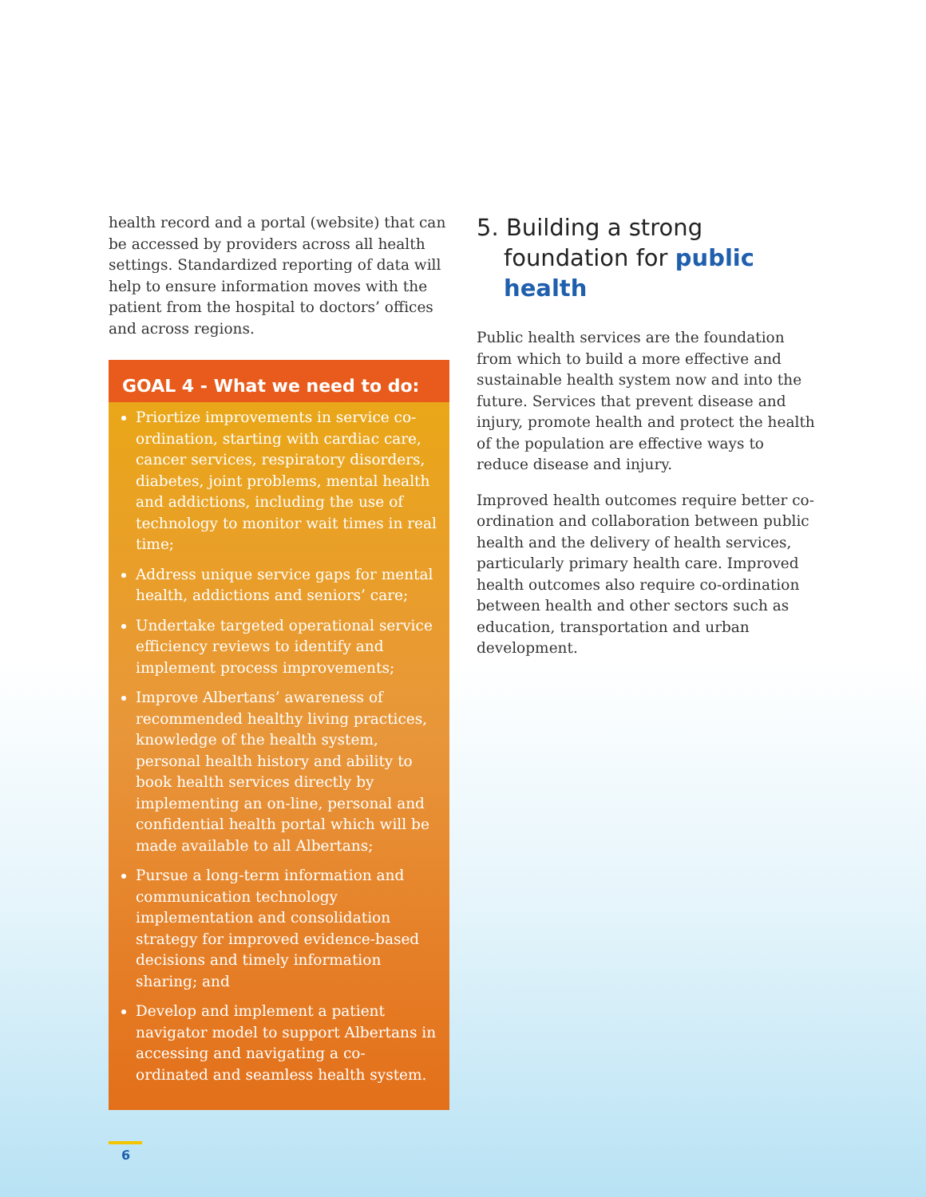health record and a portal (website) that can be accessed by providers across all health settings. Standardized reporting of data will help to ensure information moves with the patient from the hospital to doctors’ offices and across regions.
GOAL 4 - What we need to do:
Priortize improvements in service co-ordination, starting with cardiac care, cancer services, respiratory disorders, diabetes, joint problems, mental health and addictions, including the use of technology to monitor wait times in real time;
Address unique service gaps for mental health, addictions and seniors’ care;
Undertake targeted operational service efficiency reviews to identify and implement process improvements;
Improve Albertans’ awareness of recommended healthy living practices, knowledge of the health system, personal health history and ability to book health services directly by implementing an on-line, personal and confidential health portal which will be made available to all Albertans;
Pursue a long-term information and communication technology implementation and consolidation strategy for improved evidence-based decisions and timely information sharing; and
Develop and implement a patient navigator model to support Albertans in accessing and navigating a co-ordinated and seamless health system.
5. Building a strong foundation for public health
Public health services are the foundation from which to build a more effective and sustainable health system now and into the future. Services that prevent disease and injury, promote health and protect the health of the population are effective ways to reduce disease and injury.
Improved health outcomes require better co-ordination and collaboration between public health and the delivery of health services, particularly primary health care. Improved health outcomes also require co-ordination between health and other sectors such as education, transportation and urban development.
6